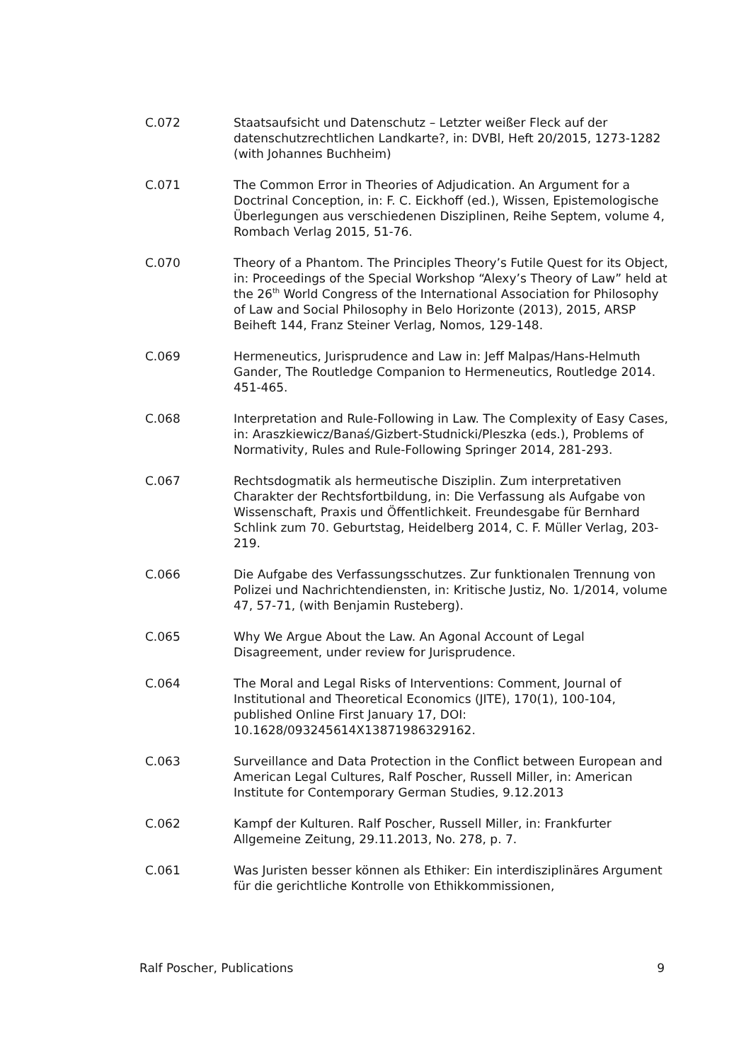C.072 Staatsaufsicht und Datenschutz – Letzter weißer Fleck auf der datenschutzrechtlichen Landkarte?, in: DVBl, Heft 20/2015, 1273-1282 (with Johannes Buchheim)
C.071 The Common Error in Theories of Adjudication. An Argument for a Doctrinal Conception, in: F. C. Eickhoff (ed.), Wissen, Epistemologische Überlegungen aus verschiedenen Disziplinen, Reihe Septem, volume 4, Rombach Verlag 2015, 51-76.
C.070 Theory of a Phantom. The Principles Theory’s Futile Quest for its Object, in: Proceedings of the Special Workshop “Alexy’s Theory of Law” held at the 26<sup>th</sup> World Congress of the International Association for Philosophy of Law and Social Philosophy in Belo Horizonte (2013), 2015, ARSP Beiheft 144, Franz Steiner Verlag, Nomos, 129-148.
C.069 Hermeneutics, Jurisprudence and Law in: Jeff Malpas/Hans-Helmuth Gander, The Routledge Companion to Hermeneutics, Routledge 2014. 451-465.
C.068 Interpretation and Rule-Following in Law. The Complexity of Easy Cases, in: Araszkiewicz/Banaś/Gizbert-Studnicki/Pleszka (eds.), Problems of Normativity, Rules and Rule-Following Springer 2014, 281-293.
C.067 Rechtsdogmatik als hermeutische Disziplin. Zum interpretativen Charakter der Rechtsfortbildung, in: Die Verfassung als Aufgabe von Wissenschaft, Praxis und Öffentlichkeit. Freundesgabe für Bernhard Schlink zum 70. Geburtstag, Heidelberg 2014, C. F. Müller Verlag, 203-219.
C.066 Die Aufgabe des Verfassungsschutzes. Zur funktionalen Trennung von Polizei und Nachrichtendiensten, in: Kritische Justiz, No. 1/2014, volume 47, 57-71, (with Benjamin Rusteberg).
C.065 Why We Argue About the Law. An Agonal Account of Legal Disagreement, under review for Jurisprudence.
C.064 The Moral and Legal Risks of Interventions: Comment, Journal of Institutional and Theoretical Economics (JITE), 170(1), 100-104, published Online First January 17, DOI: 10.1628/093245614X13871986329162.
C.063 Surveillance and Data Protection in the Conflict between European and American Legal Cultures, Ralf Poscher, Russell Miller, in: American Institute for Contemporary German Studies, 9.12.2013
C.062 Kampf der Kulturen. Ralf Poscher, Russell Miller, in: Frankfurter Allgemeine Zeitung, 29.11.2013, No. 278, p. 7.
C.061 Was Juristen besser können als Ethiker: Ein interdisziplinäres Argument für die gerichtliche Kontrolle von Ethikkommissionen,
Ralf Poscher, Publications 9